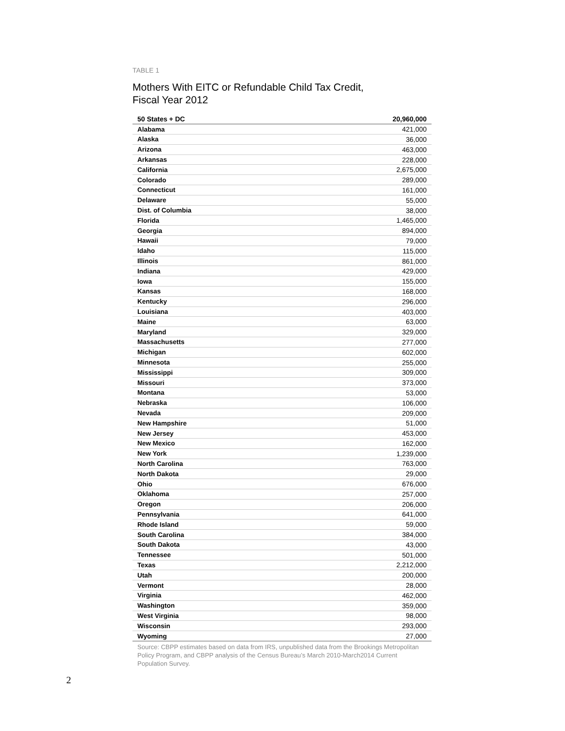TABLE 1
Mothers With EITC or Refundable Child Tax Credit,
Fiscal Year 2012
| 50 States + DC | 20,960,000 |
| --- | --- |
| Alabama | 421,000 |
| Alaska | 36,000 |
| Arizona | 463,000 |
| Arkansas | 228,000 |
| California | 2,675,000 |
| Colorado | 289,000 |
| Connecticut | 161,000 |
| Delaware | 55,000 |
| Dist. of Columbia | 38,000 |
| Florida | 1,465,000 |
| Georgia | 894,000 |
| Hawaii | 79,000 |
| Idaho | 115,000 |
| Illinois | 861,000 |
| Indiana | 429,000 |
| Iowa | 155,000 |
| Kansas | 168,000 |
| Kentucky | 296,000 |
| Louisiana | 403,000 |
| Maine | 63,000 |
| Maryland | 329,000 |
| Massachusetts | 277,000 |
| Michigan | 602,000 |
| Minnesota | 255,000 |
| Mississippi | 309,000 |
| Missouri | 373,000 |
| Montana | 53,000 |
| Nebraska | 106,000 |
| Nevada | 209,000 |
| New Hampshire | 51,000 |
| New Jersey | 453,000 |
| New Mexico | 162,000 |
| New York | 1,239,000 |
| North Carolina | 763,000 |
| North Dakota | 29,000 |
| Ohio | 676,000 |
| Oklahoma | 257,000 |
| Oregon | 206,000 |
| Pennsylvania | 641,000 |
| Rhode Island | 59,000 |
| South Carolina | 384,000 |
| South Dakota | 43,000 |
| Tennessee | 501,000 |
| Texas | 2,212,000 |
| Utah | 200,000 |
| Vermont | 28,000 |
| Virginia | 462,000 |
| Washington | 359,000 |
| West Virginia | 98,000 |
| Wisconsin | 293,000 |
| Wyoming | 27,000 |
Source: CBPP estimates based on data from IRS, unpublished data from the Brookings Metropolitan Policy Program, and CBPP analysis of the Census Bureau’s March 2010-March2014 Current Population Survey.
2